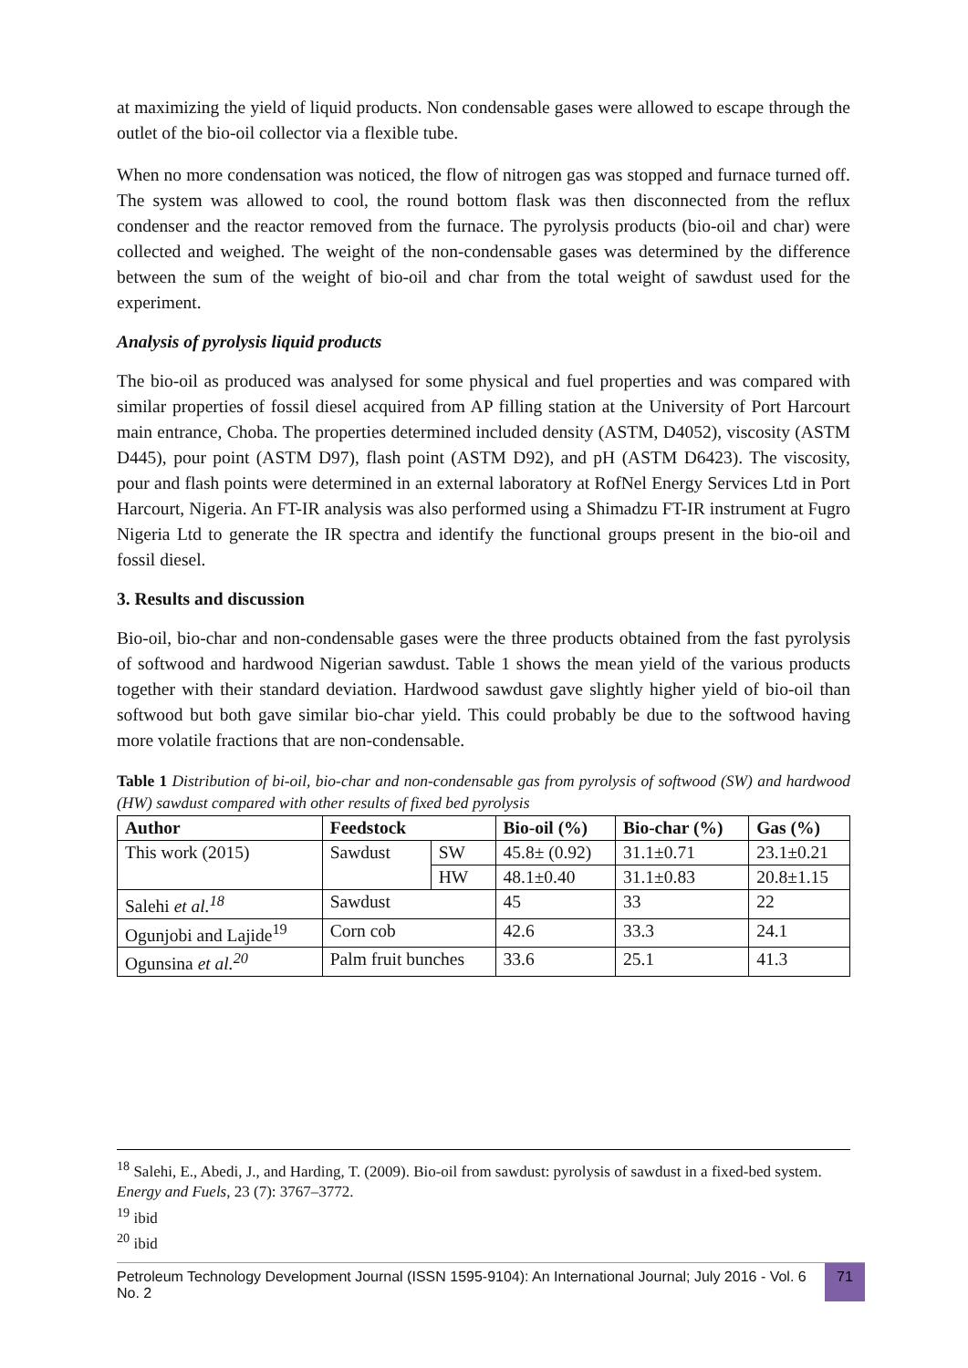at maximizing the yield of liquid products. Non condensable gases were allowed to escape through the outlet of the bio-oil collector via a flexible tube.
When no more condensation was noticed, the flow of nitrogen gas was stopped and furnace turned off. The system was allowed to cool, the round bottom flask was then disconnected from the reflux condenser and the reactor removed from the furnace. The pyrolysis products (bio-oil and char) were collected and weighed. The weight of the non-condensable gases was determined by the difference between the sum of the weight of bio-oil and char from the total weight of sawdust used for the experiment.
Analysis of pyrolysis liquid products
The bio-oil as produced was analysed for some physical and fuel properties and was compared with similar properties of fossil diesel acquired from AP filling station at the University of Port Harcourt main entrance, Choba. The properties determined included density (ASTM, D4052), viscosity (ASTM D445), pour point (ASTM D97), flash point (ASTM D92), and pH (ASTM D6423). The viscosity, pour and flash points were determined in an external laboratory at RofNel Energy Services Ltd in Port Harcourt, Nigeria. An FT-IR analysis was also performed using a Shimadzu FT-IR instrument at Fugro Nigeria Ltd to generate the IR spectra and identify the functional groups present in the bio-oil and fossil diesel.
3. Results and discussion
Bio-oil, bio-char and non-condensable gases were the three products obtained from the fast pyrolysis of softwood and hardwood Nigerian sawdust. Table 1 shows the mean yield of the various products together with their standard deviation. Hardwood sawdust gave slightly higher yield of bio-oil than softwood but both gave similar bio-char yield. This could probably be due to the softwood having more volatile fractions that are non-condensable.
Table 1 Distribution of bi-oil, bio-char and non-condensable gas from pyrolysis of softwood (SW) and hardwood (HW) sawdust compared with other results of fixed bed pyrolysis
| Author | Feedstock | | Bio-oil (%) | Bio-char (%) | Gas (%) |
| --- | --- | --- | --- | --- | --- |
| This work (2015) | Sawdust | SW | 45.8± (0.92) | 31.1±0.71 | 23.1±0.21 |
| | | HW | 48.1±0.40 | 31.1±0.83 | 20.8±1.15 |
| Salehi et al.<sup>18</sup> | Sawdust | | 45 | 33 | 22 |
| Ogunjobi and Lajide<sup>19</sup> | Corn cob | | 42.6 | 33.3 | 24.1 |
| Ogunsina et al.<sup>20</sup> | Palm fruit bunches | | 33.6 | 25.1 | 41.3 |
<sup>18</sup> Salehi, E., Abedi, J., and Harding, T. (2009). Bio-oil from sawdust: pyrolysis of sawdust in a fixed-bed system. Energy and Fuels, 23 (7): 3767–3772.
<sup>19</sup> ibid
<sup>20</sup> ibid
Petroleum Technology Development Journal (ISSN 1595-9104): An International Journal; July 2016 - Vol. 6 No. 2
71